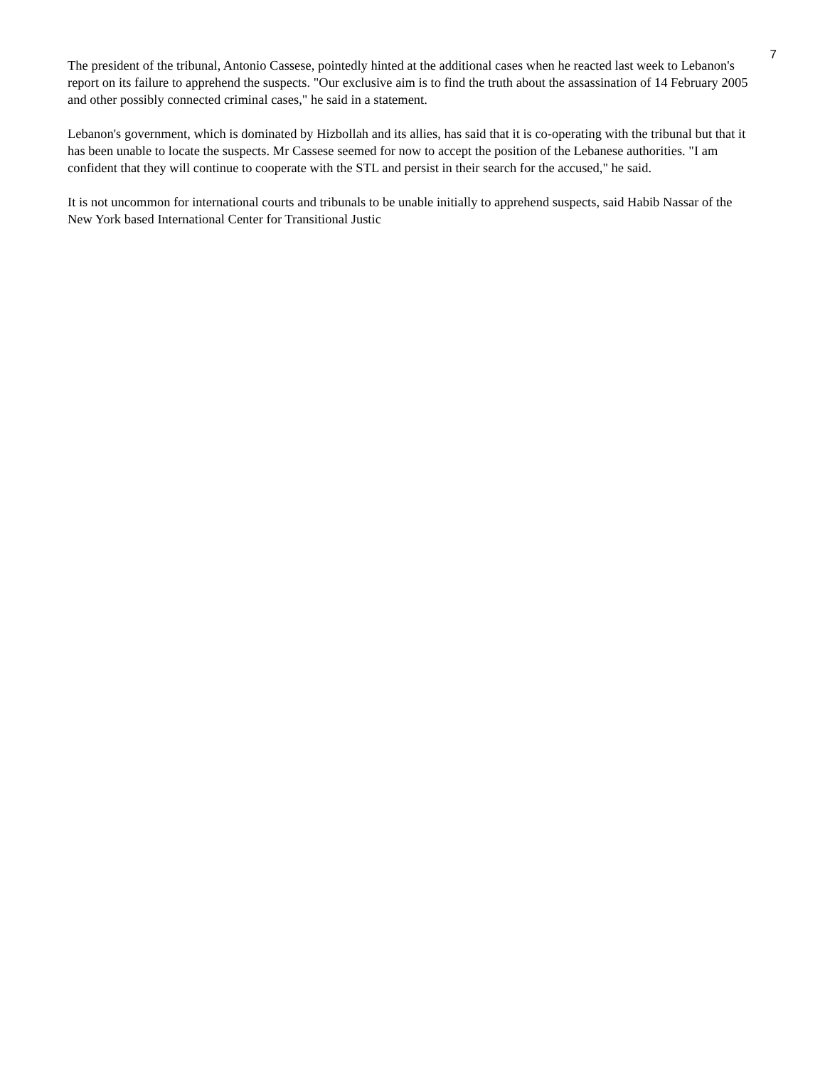7
The president of the tribunal, Antonio Cassese, pointedly hinted at the additional cases when he reacted last week to Lebanon's report on its failure to apprehend the suspects. "Our exclusive aim is to find the truth about the assassination of 14 February 2005 and other possibly connected criminal cases," he said in a statement.
Lebanon's government, which is dominated by Hizbollah and its allies, has said that it is co-operating with the tribunal but that it has been unable to locate the suspects. Mr Cassese seemed for now to accept the position of the Lebanese authorities. "I am confident that they will continue to cooperate with the STL and persist in their search for the accused," he said.
It is not uncommon for international courts and tribunals to be unable initially to apprehend suspects, said Habib Nassar of the New York based International Center for Transitional Justic